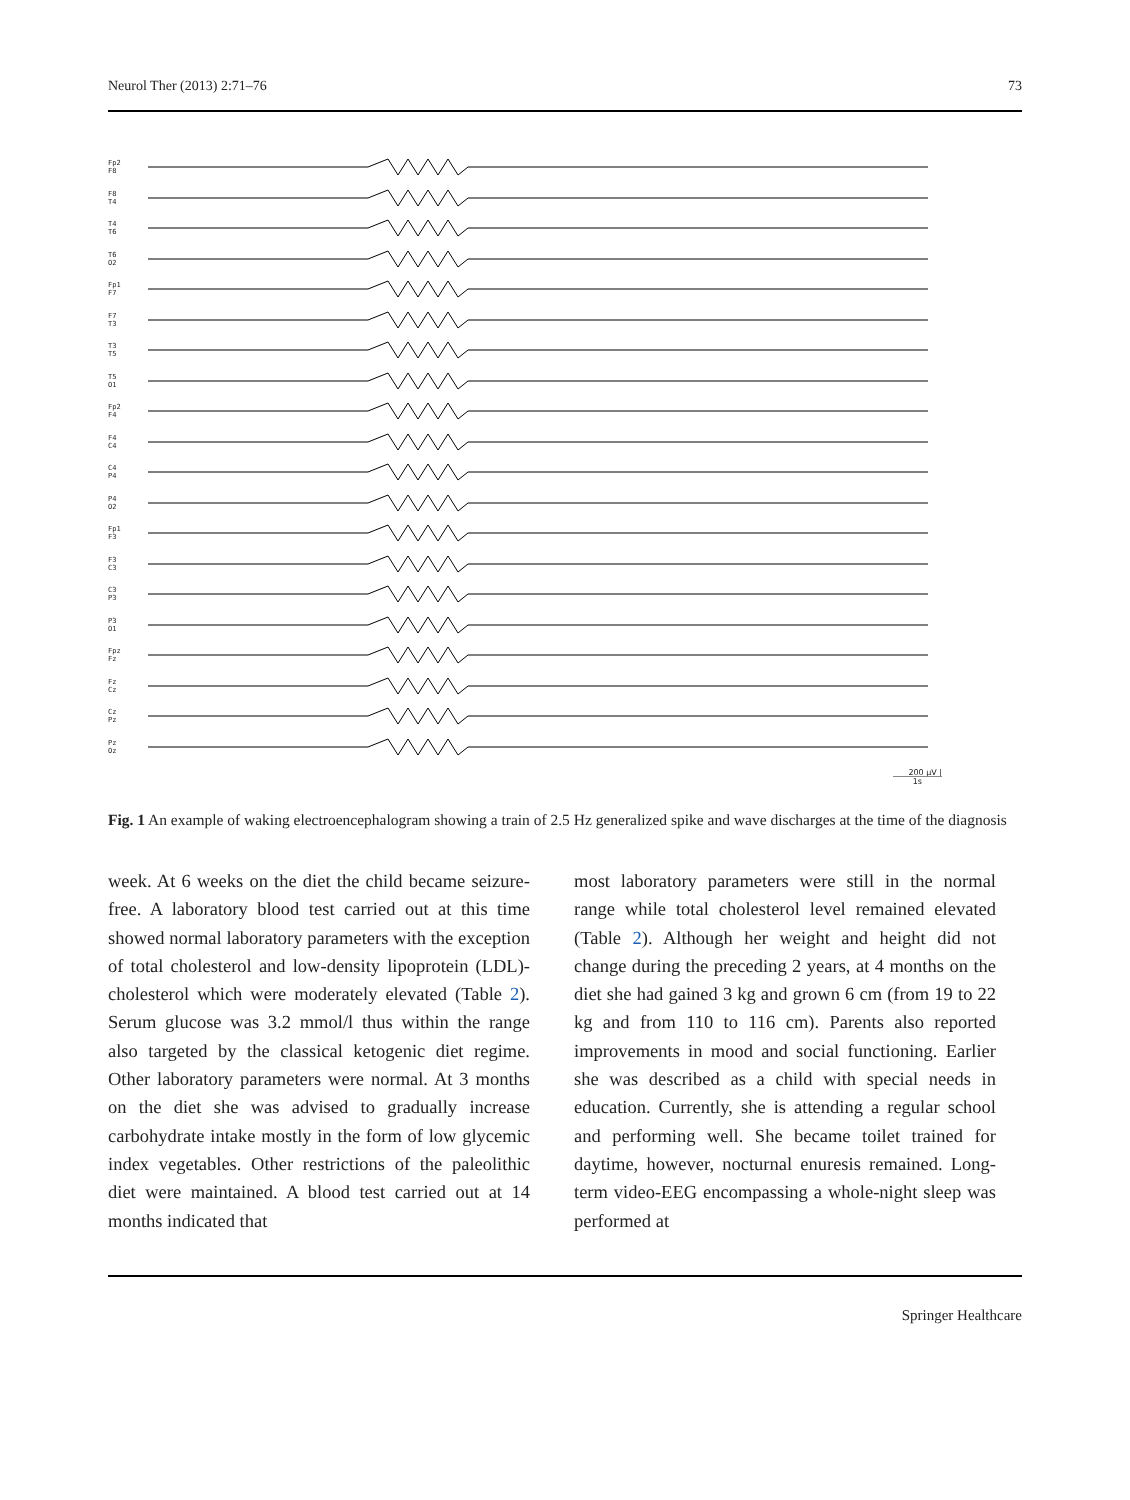Neurol Ther (2013) 2:71–76 73
Fp2
F8
F8
T4
T4
T6
T6
O2
Fp1
F7
F7
T3
T3
T5
T5
O1
Fp2
F4
F4
C4
C4
P4
P4
O2
Fp1
F3
F3
C3
C3
P3
P3
O1
Fpz
Fz
Fz
Cz
Cz
Pz
Pz
Oz
200 µV |
1s
Fig. 1 An example of waking electroencephalogram showing a train of 2.5 Hz generalized spike and wave discharges at the time of the diagnosis
week. At 6 weeks on the diet the child became seizure-free. A laboratory blood test carried out at this time showed normal laboratory parameters with the exception of total cholesterol and low-density lipoprotein (LDL)-cholesterol which were moderately elevated (Table 2). Serum glucose was 3.2 mmol/l thus within the range also targeted by the classical ketogenic diet regime. Other laboratory parameters were normal. At 3 months on the diet she was advised to gradually increase carbohydrate intake mostly in the form of low glycemic index vegetables. Other restrictions of the paleolithic diet were maintained. A blood test carried out at 14 months indicated that
most laboratory parameters were still in the normal range while total cholesterol level remained elevated (Table 2). Although her weight and height did not change during the preceding 2 years, at 4 months on the diet she had gained 3 kg and grown 6 cm (from 19 to 22 kg and from 110 to 116 cm). Parents also reported improvements in mood and social functioning. Earlier she was described as a child with special needs in education. Currently, she is attending a regular school and performing well. She became toilet trained for daytime, however, nocturnal enuresis remained. Long-term video-EEG encompassing a whole-night sleep was performed at
Springer Healthcare